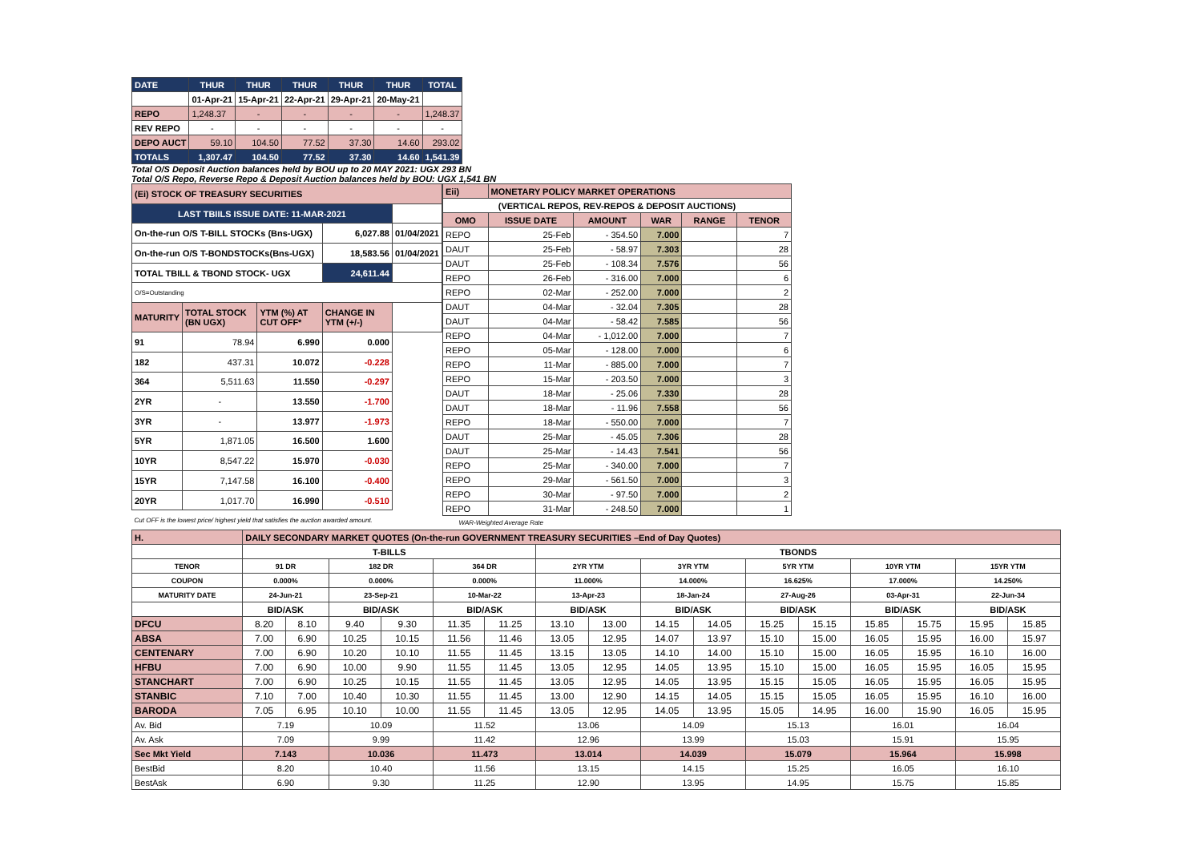| DATE | THUR | THUR | THUR | THUR | THUR | TOTAL |
| | 01-Apr-21 | 15-Apr-21 | 22-Apr-21 | 29-Apr-21 | 20-May-21 | |
| REPO | 1,248.37 | - | - | - | - | 1,248.37 |
| REV REPO | - | - | - | - | - | - |
| DEPO AUCT | 59.10 | 104.50 | 77.52 | 37.30 | 14.60 | 293.02 |
| TOTALS | 1,307.47 | 104.50 | 77.52 | 37.30 | 14.60 | 1,541.39 |
Total O/S Deposit Auction balances held by BOU up to 20 MAY 2021: UGX 293 BN
Total O/S Repo, Reverse Repo & Deposit Auction balances held by BOU: UGX 1,541 BN
| (Ei) STOCK OF TREASURY SECURITIES | | | | |
| LAST TBIILS ISSUE DATE: 11-MAR-2021 | | | | |
| On-the-run O/S T-BILL STOCKs (Bns-UGX) | | | 6,027.88 | 01/04/2021 |
| On-the-run O/S T-BONDSTOCKs(Bns-UGX) | | | 18,583.56 | 01/04/2021 |
| TOTAL TBILL & TBOND STOCK- UGX | | | 24,611.44 | |
| O/S=Outstanding | | | | |
| MATURITY | TOTAL STOCK (BN UGX) | YTM (%) AT CUT OFF* | CHANGE IN YTM (+/-) | |
| 91 | 78.94 | 6.990 | 0.000 | |
| 182 | 437.31 | 10.072 | -0.228 | |
| 364 | 5,511.63 | 11.550 | -0.297 | |
| 2YR | - | 13.550 | -1.700 | |
| 3YR | - | 13.977 | -1.973 | |
| 5YR | 1,871.05 | 16.500 | 1.600 | |
| 10YR | 8,547.22 | 15.970 | -0.030 | |
| 15YR | 7,147.58 | 16.100 | -0.400 | |
| 20YR | 1,017.70 | 16.990 | -0.510 | |
| Cut OFF is the lowest price/ highest yield that satisfies the auction awarded amount. | | | | |
| Eii) | MONETARY POLICY MARKET OPERATIONS | | | | |
| (VERTICAL REPOS, REV-REPOS & DEPOSIT AUCTIONS) | | | | | |
| OMO | ISSUE DATE | AMOUNT | WAR | RANGE | TENOR |
| REPO | 25-Feb | - 354.50 | 7.000 | | 7 |
| DAUT | 25-Feb | - 58.97 | 7.303 | | 28 |
| DAUT | 25-Feb | - 108.34 | 7.576 | | 56 |
| REPO | 26-Feb | - 316.00 | 7.000 | | 6 |
| REPO | 02-Mar | - 252.00 | 7.000 | | 2 |
| DAUT | 04-Mar | - 32.04 | 7.305 | | 28 |
| DAUT | 04-Mar | - 58.42 | 7.585 | | 56 |
| REPO | 04-Mar | - 1,012.00 | 7.000 | | 7 |
| REPO | 05-Mar | - 128.00 | 7.000 | | 6 |
| REPO | 11-Mar | - 885.00 | 7.000 | | 7 |
| REPO | 15-Mar | - 203.50 | 7.000 | | 3 |
| DAUT | 18-Mar | - 25.06 | 7.330 | | 28 |
| DAUT | 18-Mar | - 11.96 | 7.558 | | 56 |
| REPO | 18-Mar | - 550.00 | 7.000 | | 7 |
| DAUT | 25-Mar | - 45.05 | 7.306 | | 28 |
| DAUT | 25-Mar | - 14.43 | 7.541 | | 56 |
| REPO | 25-Mar | - 340.00 | 7.000 | | 7 |
| REPO | 29-Mar | - 561.50 | 7.000 | | 3 |
| REPO | 30-Mar | - 97.50 | 7.000 | | 2 |
| REPO | 31-Mar | - 248.50 | 7.000 | | 1 |
| WAR-Weighted Average Rate | | | | | |
| H. | DAILY SECONDARY MARKET QUOTES (On-the-run GOVERNMENT TREASURY SECURITIES –End of Day Quotes) | | | | | | | | | | | | | | | |
| | T-BILLS | | | | | | TBONDS | | | | | | | | | |
| TENOR | 91 DR | | 182 DR | | 364 DR | | 2YR YTM | | 3YR YTM | | 5YR YTM | | 10YR YTM | | 15YR YTM | |
| COUPON | 0.000% | | 0.000% | | 0.000% | | 11.000% | | 14.000% | | 16.625% | | 17.000% | | 14.250% | |
| MATURITY DATE | 24-Jun-21 | | 23-Sep-21 | | 10-Mar-22 | | 13-Apr-23 | | 18-Jan-24 | | 27-Aug-26 | | 03-Apr-31 | | 22-Jun-34 | |
| | BID/ASK | | BID/ASK | | BID/ASK | | BID/ASK | | BID/ASK | | BID/ASK | | BID/ASK | | BID/ASK | |
| DFCU | 8.20 | 8.10 | 9.40 | 9.30 | 11.35 | 11.25 | 13.10 | 13.00 | 14.15 | 14.05 | 15.25 | 15.15 | 15.85 | 15.75 | 15.95 | 15.85 |
| ABSA | 7.00 | 6.90 | 10.25 | 10.15 | 11.56 | 11.46 | 13.05 | 12.95 | 14.07 | 13.97 | 15.10 | 15.00 | 16.05 | 15.95 | 16.00 | 15.97 |
| CENTENARY | 7.00 | 6.90 | 10.20 | 10.10 | 11.55 | 11.45 | 13.15 | 13.05 | 14.10 | 14.00 | 15.10 | 15.00 | 16.05 | 15.95 | 16.10 | 16.00 |
| HFBU | 7.00 | 6.90 | 10.00 | 9.90 | 11.55 | 11.45 | 13.05 | 12.95 | 14.05 | 13.95 | 15.10 | 15.00 | 16.05 | 15.95 | 16.05 | 15.95 |
| STANCHART | 7.00 | 6.90 | 10.25 | 10.15 | 11.55 | 11.45 | 13.05 | 12.95 | 14.05 | 13.95 | 15.15 | 15.05 | 16.05 | 15.95 | 16.05 | 15.95 |
| STANBIC | 7.10 | 7.00 | 10.40 | 10.30 | 11.55 | 11.45 | 13.00 | 12.90 | 14.15 | 14.05 | 15.15 | 15.05 | 16.05 | 15.95 | 16.10 | 16.00 |
| BARODA | 7.05 | 6.95 | 10.10 | 10.00 | 11.55 | 11.45 | 13.05 | 12.95 | 14.05 | 13.95 | 15.05 | 14.95 | 16.00 | 15.90 | 16.05 | 15.95 |
| Av. Bid | 7.19 | | 10.09 | | 11.52 | | 13.06 | | 14.09 | | 15.13 | | 16.01 | | 16.04 | |
| Av. Ask | 7.09 | | 9.99 | | 11.42 | | 12.96 | | 13.99 | | 15.03 | | 15.91 | | 15.95 | |
| Sec Mkt Yield | 7.143 | | 10.036 | | 11.473 | | 13.014 | | 14.039 | | 15.079 | | 15.964 | | 15.998 | |
| BestBid | 8.20 | | 10.40 | | 11.56 | | 13.15 | | 14.15 | | 15.25 | | 16.05 | | 16.10 | |
| BestAsk | 6.90 | | 9.30 | | 11.25 | | 12.90 | | 13.95 | | 14.95 | | 15.75 | | 15.85 | |